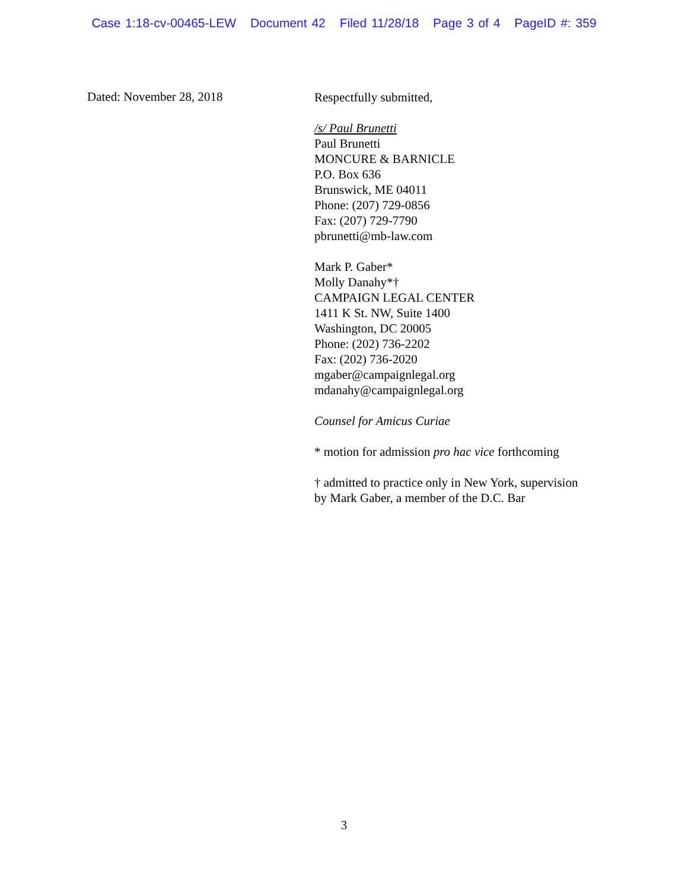Case 1:18-cv-00465-LEW Document 42 Filed 11/28/18 Page 3 of 4 PageID #: 359
Dated: November 28, 2018
Respectfully submitted,
/s/ Paul Brunetti
Paul Brunetti
MONCURE & BARNICLE
P.O. Box 636
Brunswick, ME 04011
Phone: (207) 729-0856
Fax: (207) 729-7790
pbrunetti@mb-law.com
Mark P. Gaber*
Molly Danahy*†
CAMPAIGN LEGAL CENTER
1411 K St. NW, Suite 1400
Washington, DC 20005
Phone: (202) 736-2202
Fax: (202) 736-2020
mgaber@campaignlegal.org
mdanahy@campaignlegal.org
Counsel for Amicus Curiae
* motion for admission pro hac vice forthcoming
† admitted to practice only in New York, supervision
by Mark Gaber, a member of the D.C. Bar
3